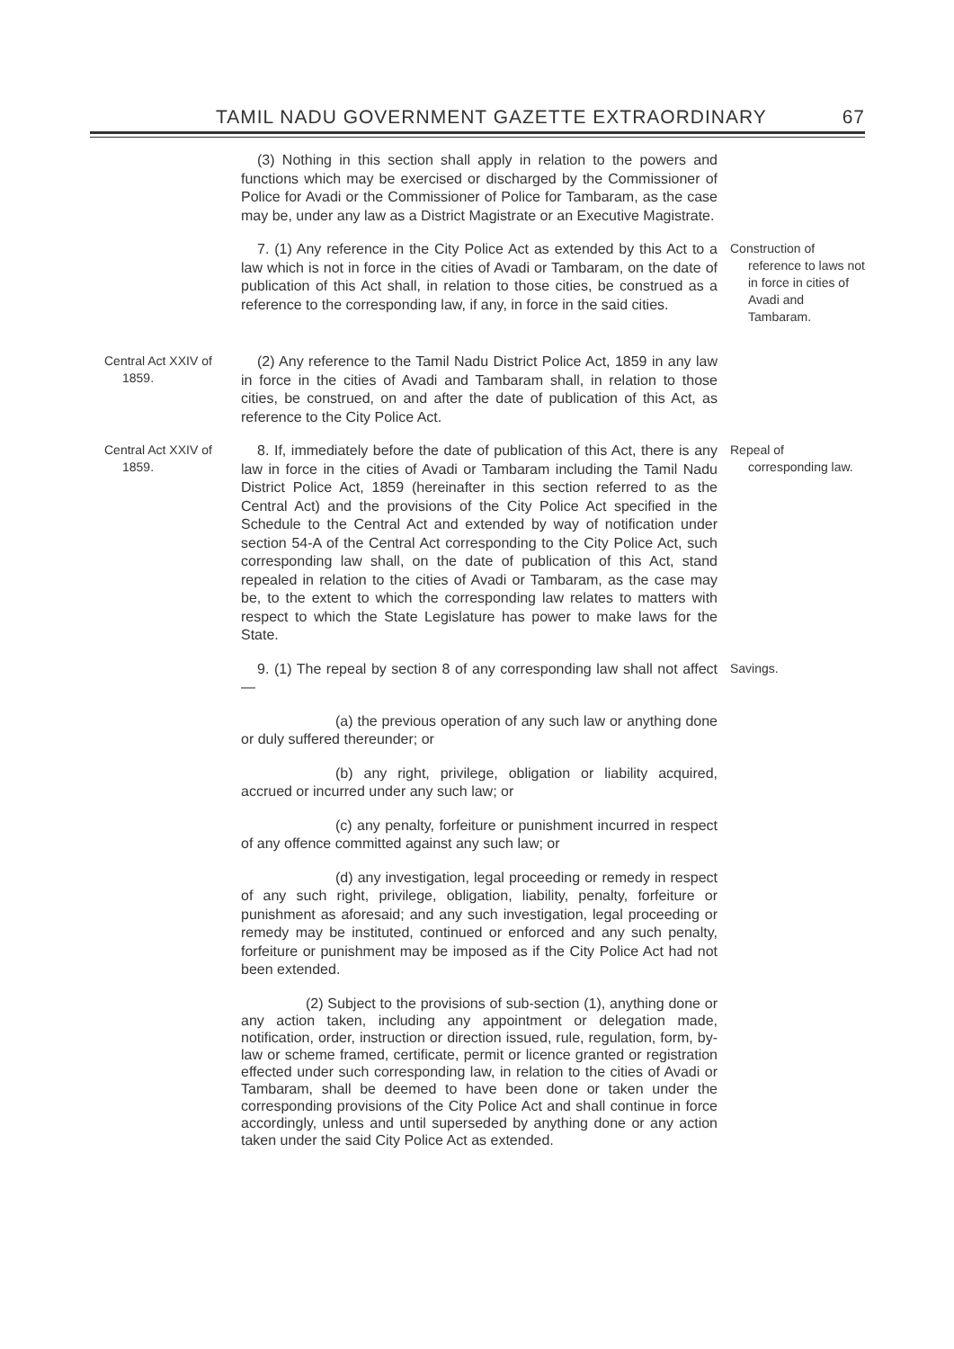TAMIL NADU GOVERNMENT GAZETTE EXTRAORDINARY 67
(3) Nothing in this section shall apply in relation to the powers and functions which may be exercised or discharged by the Commissioner of Police for Avadi or the Commissioner of Police for Tambaram, as the case may be, under any law as a District Magistrate or an Executive Magistrate.
7. (1) Any reference in the City Police Act as extended by this Act to a law which is not in force in the cities of Avadi or Tambaram, on the date of publication of this Act shall, in relation to those cities, be construed as a reference to the corresponding law, if any, in force in the said cities.
Construction of reference to laws not in force in cities of Avadi and Tambaram.
Central Act XXIV of 1859.
(2) Any reference to the Tamil Nadu District Police Act, 1859 in any law in force in the cities of Avadi and Tambaram shall, in relation to those cities, be construed, on and after the date of publication of this Act, as reference to the City Police Act.
Central Act XXIV of 1859.
8. If, immediately before the date of publication of this Act, there is any law in force in the cities of Avadi or Tambaram including the Tamil Nadu District Police Act, 1859 (hereinafter in this section referred to as the Central Act) and the provisions of the City Police Act specified in the Schedule to the Central Act and extended by way of notification under section 54-A of the Central Act corresponding to the City Police Act, such corresponding law shall, on the date of publication of this Act, stand repealed in relation to the cities of Avadi or Tambaram, as the case may be, to the extent to which the corresponding law relates to matters with respect to which the State Legislature has power to make laws for the State.
Repeal of corresponding law.
9. (1) The repeal by section 8 of any corresponding law shall not affect—
Savings.
(a) the previous operation of any such law or anything done or duly suffered thereunder; or
(b) any right, privilege, obligation or liability acquired, accrued or incurred under any such law; or
(c) any penalty, forfeiture or punishment incurred in respect of any offence committed against any such law; or
(d) any investigation, legal proceeding or remedy in respect of any such right, privilege, obligation, liability, penalty, forfeiture or punishment as aforesaid; and any such investigation, legal proceeding or remedy may be instituted, continued or enforced and any such penalty, forfeiture or punishment may be imposed as if the City Police Act had not been extended.
(2) Subject to the provisions of sub-section (1), anything done or any action taken, including any appointment or delegation made, notification, order, instruction or direction issued, rule, regulation, form, by-law or scheme framed, certificate, permit or licence granted or registration effected under such corresponding law, in relation to the cities of Avadi or Tambaram, shall be deemed to have been done or taken under the corresponding provisions of the City Police Act and shall continue in force accordingly, unless and until superseded by anything done or any action taken under the said City Police Act as extended.